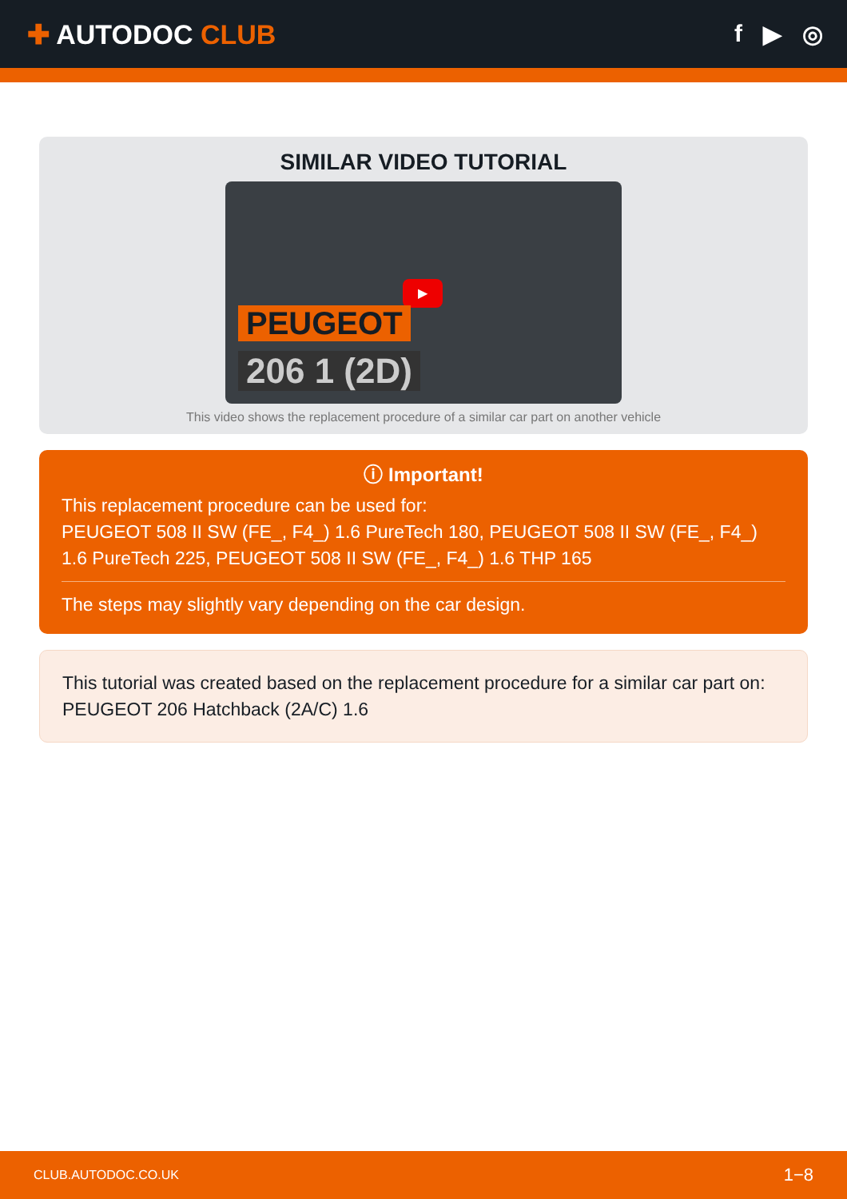✚ AUTODOC CLUB f ▶ ◎
SIMILAR VIDEO TUTORIAL
▶
PEUGEOT
206 1 (2D)
This video shows the replacement procedure of a similar car part on another vehicle
ⓘ Important!
This replacement procedure can be used for:
PEUGEOT 508 II SW (FE_, F4_) 1.6 PureTech 180, PEUGEOT 508 II SW (FE_, F4_) 1.6 PureTech 225, PEUGEOT 508 II SW (FE_, F4_) 1.6 THP 165
The steps may slightly vary depending on the car design.
This tutorial was created based on the replacement procedure for a similar car part on: PEUGEOT 206 Hatchback (2A/C) 1.6
CLUB.AUTODOC.CO.UK 1−8